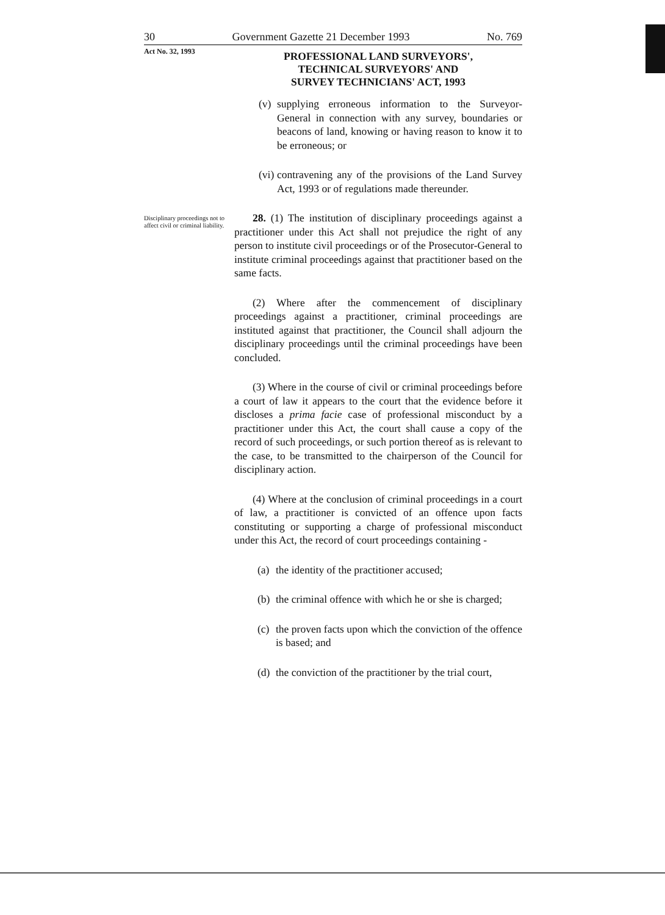30 Government Gazette 21 December 1993 No. 769
Act No. 32, 1993
PROFESSIONAL LAND SURVEYORS',
TECHNICAL SURVEYORS' AND
SURVEY TECHNICIANS' ACT, 1993
(v)
supplying erroneous information to the Surveyor-General in connection with any survey, boundaries or beacons of land, knowing or having reason to know it to be erroneous; or
(vi)
contravening any of the provisions of the Land Survey Act, 1993 or of regulations made thereunder.
Disciplinary proceedings not to affect civil or criminal liability.
28. (1) The institution of disciplinary proceedings against a practitioner under this Act shall not prejudice the right of any person to institute civil proceedings or of the Prosecutor-General to institute criminal proceedings against that practitioner based on the same facts.
(2) Where after the commencement of disciplinary proceedings against a practitioner, criminal proceedings are instituted against that practitioner, the Council shall adjourn the disciplinary proceedings until the criminal proceedings have been concluded.
(3) Where in the course of civil or criminal proceedings before a court of law it appears to the court that the evidence before it discloses a prima facie case of professional misconduct by a practitioner under this Act, the court shall cause a copy of the record of such proceedings, or such portion thereof as is relevant to the case, to be transmitted to the chairperson of the Council for disciplinary action.
(4) Where at the conclusion of criminal proceedings in a court of law, a practitioner is convicted of an offence upon facts constituting or supporting a charge of professional misconduct under this Act, the record of court proceedings containing -
(a)
the identity of the practitioner accused;
(b)
the criminal offence with which he or she is charged;
(c)
the proven facts upon which the conviction of the offence is based; and
(d)
the conviction of the practitioner by the trial court,